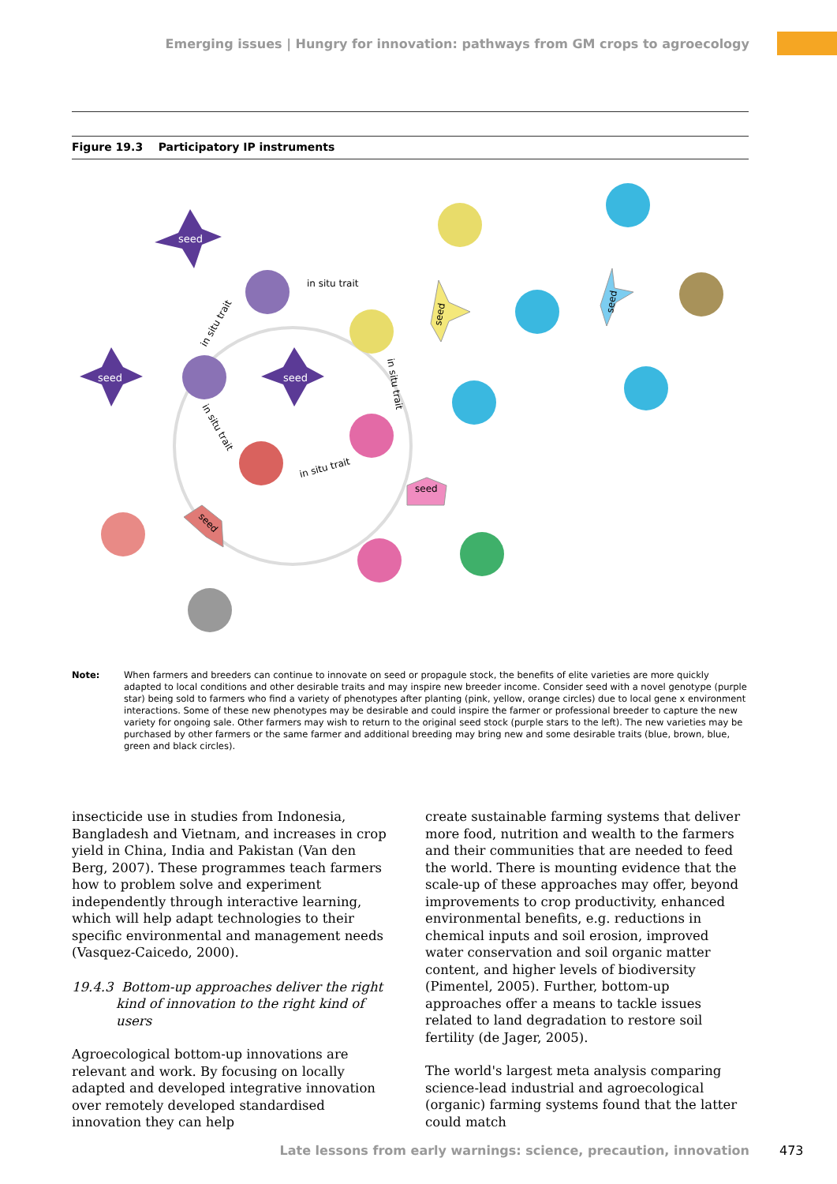Emerging issues | Hungry for innovation: pathways from GM crops to agroecology
Figure 19.3 Participatory IP instruments
seed
seed
seed
seed
seed
seed
seed
in situ trait
in situ trait
in situ trait
in situ trait
in situ trait
Note: When farmers and breeders can continue to innovate on seed or propagule stock, the benefits of elite varieties are more quickly adapted to local conditions and other desirable traits and may inspire new breeder income. Consider seed with a novel genotype (purple star) being sold to farmers who find a variety of phenotypes after planting (pink, yellow, orange circles) due to local gene x environment interactions. Some of these new phenotypes may be desirable and could inspire the farmer or professional breeder to capture the new variety for ongoing sale. Other farmers may wish to return to the original seed stock (purple stars to the left). The new varieties may be purchased by other farmers or the same farmer and additional breeding may bring new and some desirable traits (blue, brown, blue, green and black circles).
insecticide use in studies from Indonesia, Bangladesh and Vietnam, and increases in crop yield in China, India and Pakistan (Van den Berg, 2007). These programmes teach farmers how to problem solve and experiment independently through interactive learning, which will help adapt technologies to their specific environmental and management needs (Vasquez-Caicedo, 2000).
19.4.3 Bottom-up approaches deliver the right kind of innovation to the right kind of users
Agroecological bottom-up innovations are relevant and work. By focusing on locally adapted and developed integrative innovation over remotely developed standardised innovation they can help
create sustainable farming systems that deliver more food, nutrition and wealth to the farmers and their communities that are needed to feed the world. There is mounting evidence that the scale-up of these approaches may offer, beyond improvements to crop productivity, enhanced environmental benefits, e.g. reductions in chemical inputs and soil erosion, improved water conservation and soil organic matter content, and higher levels of biodiversity (Pimentel, 2005). Further, bottom-up approaches offer a means to tackle issues related to land degradation to restore soil fertility (de Jager, 2005).
The world's largest meta analysis comparing science-lead industrial and agroecological (organic) farming systems found that the latter could match
Late lessons from early warnings: science, precaution, innovation 473